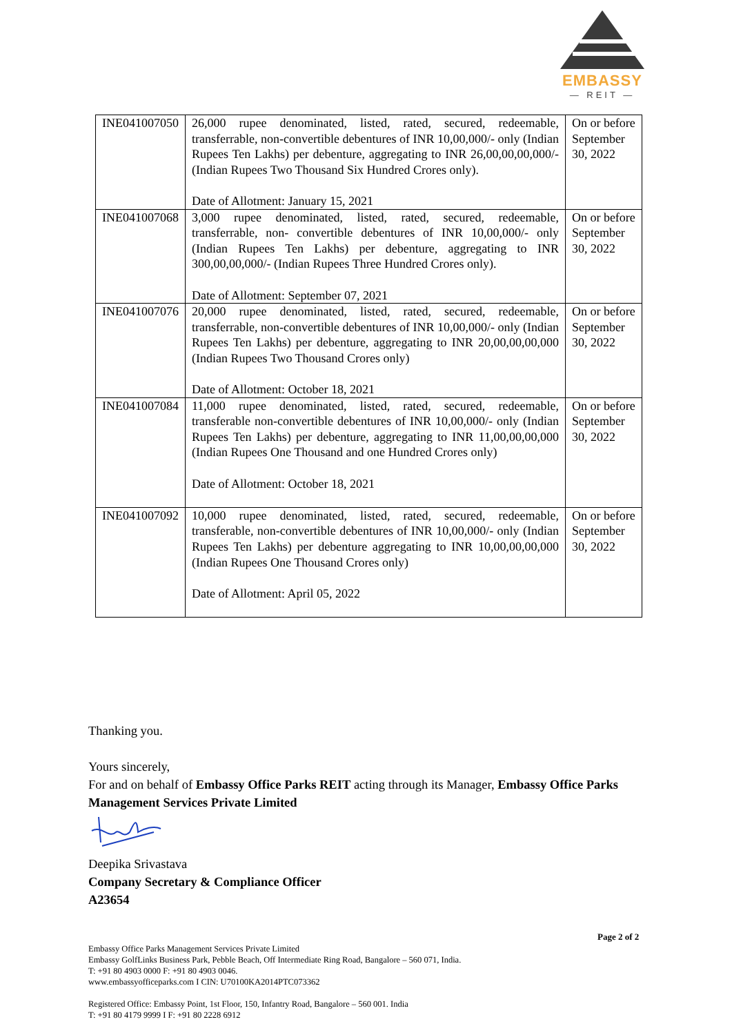EMBASSY
— REIT —
| INE041007050 | 26,000 rupee denominated, listed, rated, secured, redeemable, transferrable, non-convertible debentures of INR 10,00,000/- only (Indian Rupees Ten Lakhs) per debenture, aggregating to INR 26,00,00,00,000/- (Indian Rupees Two Thousand Six Hundred Crores only). Date of Allotment: January 15, 2021 | On or before September 30, 2022 |
| INE041007068 | 3,000 rupee denominated, listed, rated, secured, redeemable, transferrable, non- convertible debentures of INR 10,00,000/- only (Indian Rupees Ten Lakhs) per debenture, aggregating to INR 300,00,00,000/- (Indian Rupees Three Hundred Crores only). Date of Allotment: September 07, 2021 | On or before September 30, 2022 |
| INE041007076 | 20,000 rupee denominated, listed, rated, secured, redeemable, transferrable, non-convertible debentures of INR 10,00,000/- only (Indian Rupees Ten Lakhs) per debenture, aggregating to INR 20,00,00,00,000 (Indian Rupees Two Thousand Crores only) Date of Allotment: October 18, 2021 | On or before September 30, 2022 |
| INE041007084 | 11,000 rupee denominated, listed, rated, secured, redeemable, transferable non-convertible debentures of INR 10,00,000/- only (Indian Rupees Ten Lakhs) per debenture, aggregating to INR 11,00,00,00,000 (Indian Rupees One Thousand and one Hundred Crores only) Date of Allotment: October 18, 2021 | On or before September 30, 2022 |
| INE041007092 | 10,000 rupee denominated, listed, rated, secured, redeemable, transferable, non-convertible debentures of INR 10,00,000/- only (Indian Rupees Ten Lakhs) per debenture aggregating to INR 10,00,00,00,000 (Indian Rupees One Thousand Crores only) Date of Allotment: April 05, 2022 | On or before September 30, 2022 |
Thanking you.
Yours sincerely,
For and on behalf of Embassy Office Parks REIT acting through its Manager, Embassy Office Parks Management Services Private Limited
Deepika Srivastava
Company Secretary & Compliance Officer
A23654
Page 2 of 2
Embassy Office Parks Management Services Private Limited
Embassy GolfLinks Business Park, Pebble Beach, Off Intermediate Ring Road, Bangalore – 560 071, India.
T: +91 80 4903 0000 F: +91 80 4903 0046.
www.embassyofficeparks.com I CIN: U70100KA2014PTC073362
Registered Office: Embassy Point, 1st Floor, 150, Infantry Road, Bangalore – 560 001. India
T: +91 80 4179 9999 I F: +91 80 2228 6912